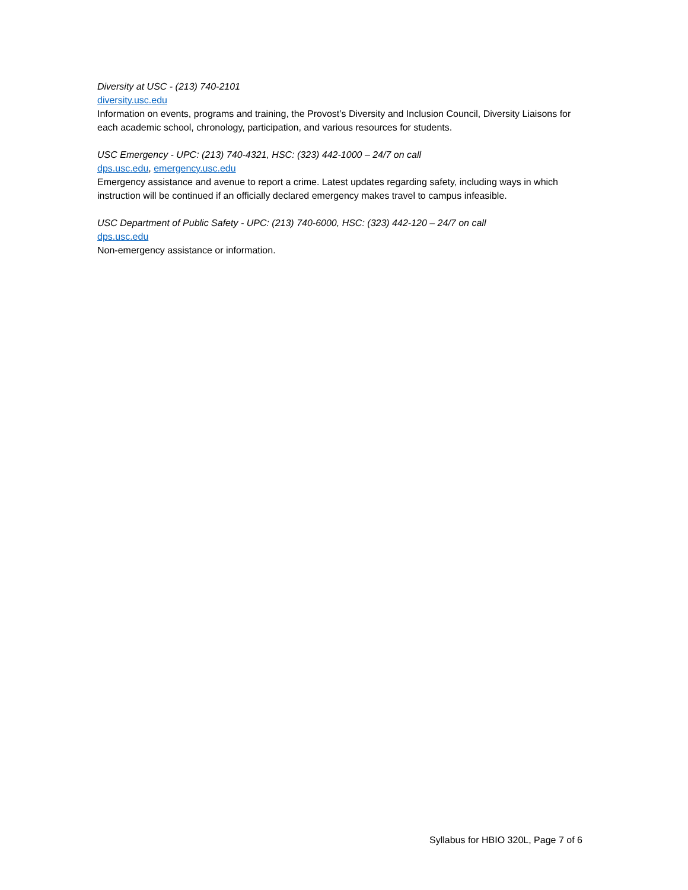Diversity at USC - (213) 740-2101
diversity.usc.edu
Information on events, programs and training, the Provost’s Diversity and Inclusion Council, Diversity Liaisons for each academic school, chronology, participation, and various resources for students.
USC Emergency - UPC: (213) 740-4321, HSC: (323) 442-1000 – 24/7 on call
dps.usc.edu, emergency.usc.edu
Emergency assistance and avenue to report a crime. Latest updates regarding safety, including ways in which instruction will be continued if an officially declared emergency makes travel to campus infeasible.
USC Department of Public Safety - UPC: (213) 740-6000, HSC: (323) 442-120 – 24/7 on call
dps.usc.edu
Non-emergency assistance or information.
Syllabus for HBIO 320L, Page 7 of 6